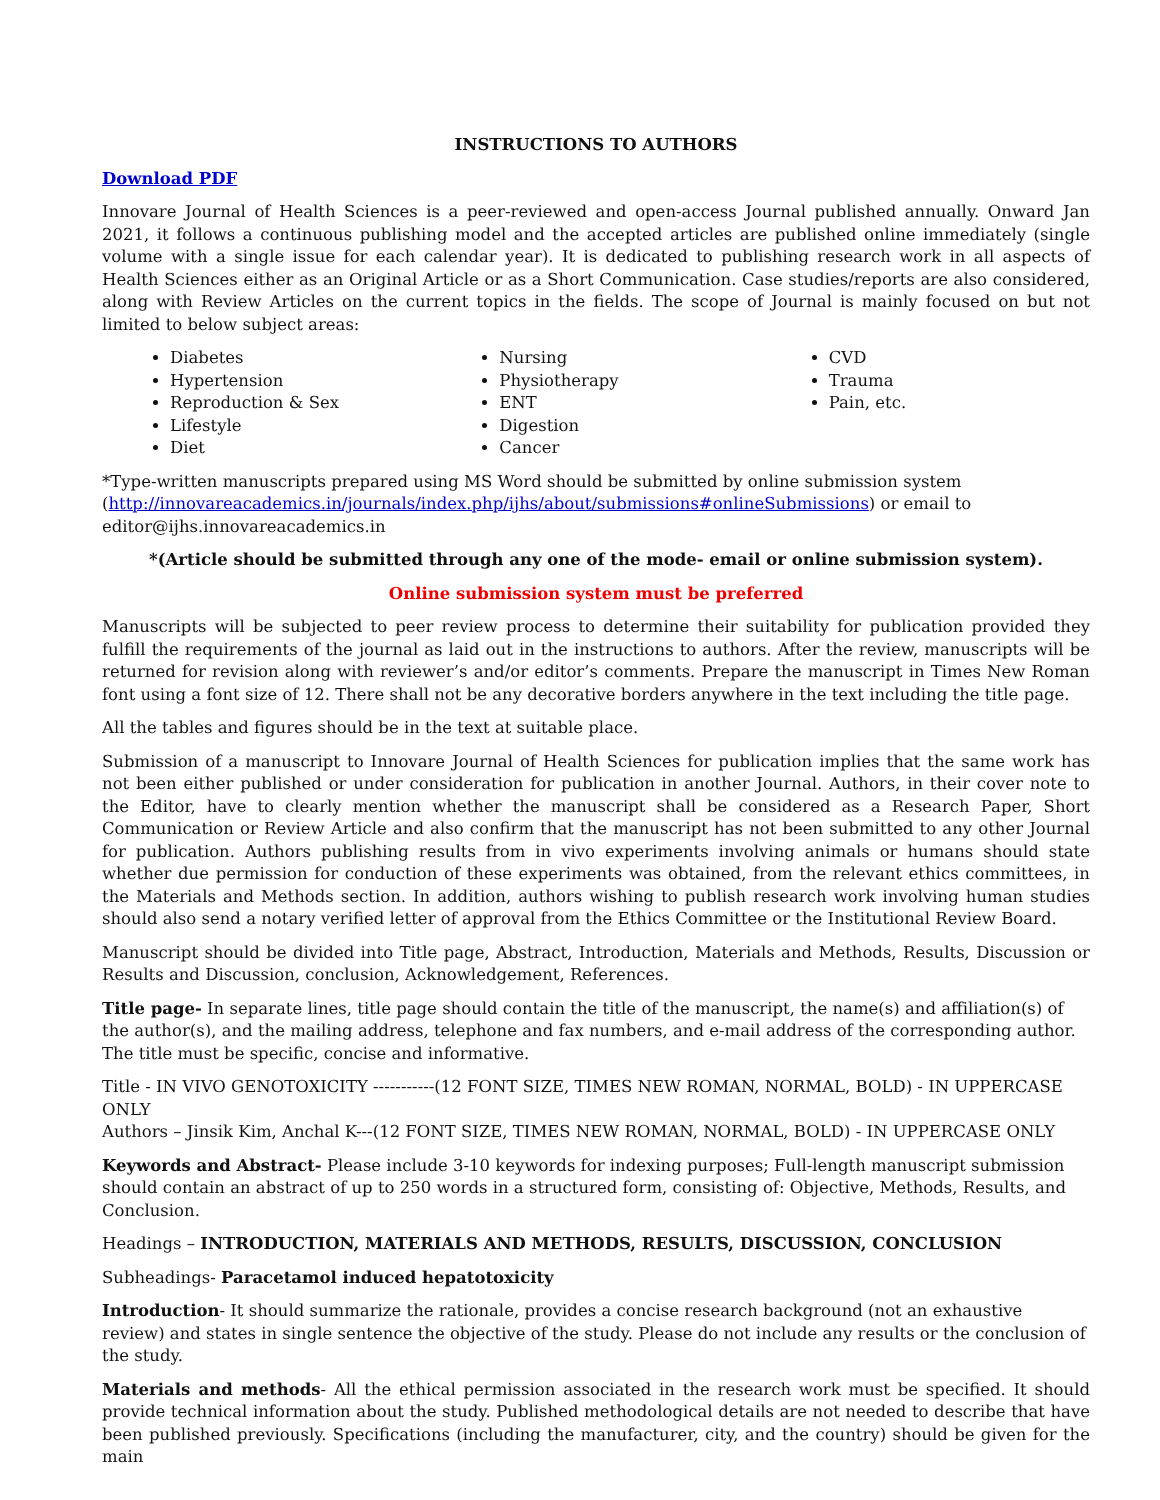INSTRUCTIONS TO AUTHORS
Download PDF
Innovare Journal of Health Sciences is a peer-reviewed and open-access Journal published annually. Onward Jan 2021, it follows a continuous publishing model and the accepted articles are published online immediately (single volume with a single issue for each calendar year). It is dedicated to publishing research work in all aspects of Health Sciences either as an Original Article or as a Short Communication. Case studies/reports are also considered, along with Review Articles on the current topics in the fields. The scope of Journal is mainly focused on but not limited to below subject areas:
Diabetes
Hypertension
Reproduction & Sex
Lifestyle
Diet
Nursing
Physiotherapy
ENT
Digestion
Cancer
CVD
Trauma
Pain, etc.
*Type-written manuscripts prepared using MS Word should be submitted by online submission system (http://innovareacademics.in/journals/index.php/ijhs/about/submissions#onlineSubmissions) or email to editor@ijhs.innovareacademics.in
*(Article should be submitted through any one of the mode- email or online submission system).
Online submission system must be preferred
Manuscripts will be subjected to peer review process to determine their suitability for publication provided they fulfill the requirements of the journal as laid out in the instructions to authors. After the review, manuscripts will be returned for revision along with reviewer’s and/or editor’s comments. Prepare the manuscript in Times New Roman font using a font size of 12. There shall not be any decorative borders anywhere in the text including the title page.
All the tables and figures should be in the text at suitable place.
Submission of a manuscript to Innovare Journal of Health Sciences for publication implies that the same work has not been either published or under consideration for publication in another Journal. Authors, in their cover note to the Editor, have to clearly mention whether the manuscript shall be considered as a Research Paper, Short Communication or Review Article and also confirm that the manuscript has not been submitted to any other Journal for publication. Authors publishing results from in vivo experiments involving animals or humans should state whether due permission for conduction of these experiments was obtained, from the relevant ethics committees, in the Materials and Methods section. In addition, authors wishing to publish research work involving human studies should also send a notary verified letter of approval from the Ethics Committee or the Institutional Review Board.
Manuscript should be divided into Title page, Abstract, Introduction, Materials and Methods, Results, Discussion or Results and Discussion, conclusion, Acknowledgement, References.
Title page- In separate lines, title page should contain the title of the manuscript, the name(s) and affiliation(s) of the author(s), and the mailing address, telephone and fax numbers, and e-mail address of the corresponding author. The title must be specific, concise and informative.
Title - IN VIVO GENOTOXICITY -----------(12 FONT SIZE, TIMES NEW ROMAN, NORMAL, BOLD) - IN UPPERCASE ONLY
Authors – Jinsik Kim, Anchal K---(12 FONT SIZE, TIMES NEW ROMAN, NORMAL, BOLD) - IN UPPERCASE ONLY
Keywords and Abstract- Please include 3-10 keywords for indexing purposes; Full-length manuscript submission should contain an abstract of up to 250 words in a structured form, consisting of: Objective, Methods, Results, and Conclusion.
Headings – INTRODUCTION, MATERIALS AND METHODS, RESULTS, DISCUSSION, CONCLUSION
Subheadings- Paracetamol induced hepatotoxicity
Introduction- It should summarize the rationale, provides a concise research background (not an exhaustive review) and states in single sentence the objective of the study. Please do not include any results or the conclusion of the study.
Materials and methods- All the ethical permission associated in the research work must be specified. It should provide technical information about the study. Published methodological details are not needed to describe that have been published previously. Specifications (including the manufacturer, city, and the country) should be given for the main